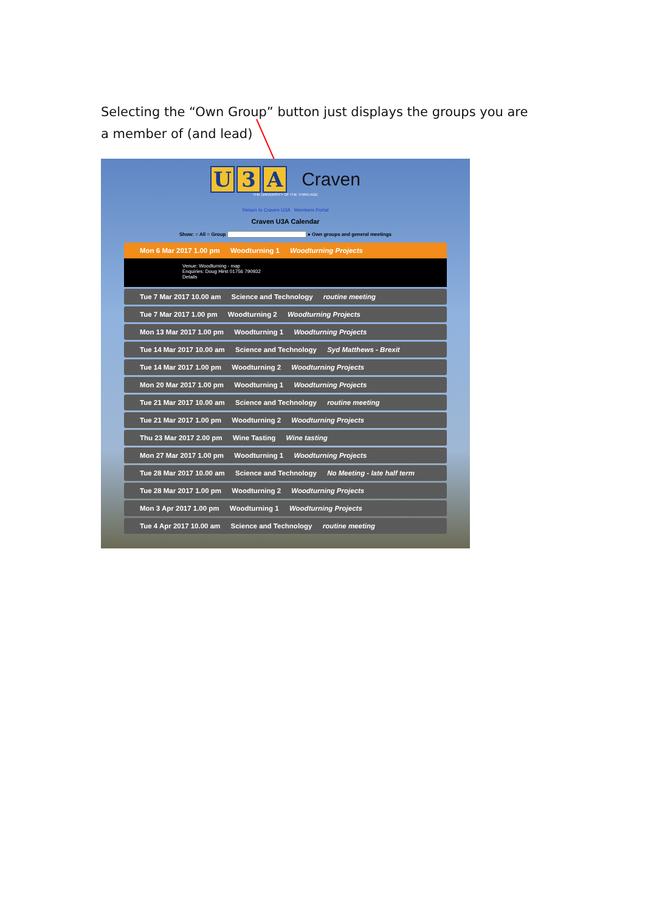Selecting the “Own Group” button just displays the groups you are a member of (and lead)
U 3 A
Craven
THE UNIVERSITY OF THE THIRD AGE
Return to Craven U3A Members Portal
Craven U3A Calendar
Show: ○ All ○ Group ● Own groups and general meetings
Mon 6 Mar 2017 1.00 pm Woodturning 1 Woodturning Projects
Venue: Woodturning - map
Enquiries: Doug Hirst 01756 790932
Details
Tue 7 Mar 2017 10.00 am Science and Technology routine meeting
Tue 7 Mar 2017 1.00 pm Woodturning 2 Woodturning Projects
Mon 13 Mar 2017 1.00 pm Woodturning 1 Woodturning Projects
Tue 14 Mar 2017 10.00 am Science and Technology Syd Matthews - Brexit
Tue 14 Mar 2017 1.00 pm Woodturning 2 Woodturning Projects
Mon 20 Mar 2017 1.00 pm Woodturning 1 Woodturning Projects
Tue 21 Mar 2017 10.00 am Science and Technology routine meeting
Tue 21 Mar 2017 1.00 pm Woodturning 2 Woodturning Projects
Thu 23 Mar 2017 2.00 pm Wine Tasting Wine tasting
Mon 27 Mar 2017 1.00 pm Woodturning 1 Woodturning Projects
Tue 28 Mar 2017 10.00 am Science and Technology No Meeting - late half term
Tue 28 Mar 2017 1.00 pm Woodturning 2 Woodturning Projects
Mon 3 Apr 2017 1.00 pm Woodturning 1 Woodturning Projects
Tue 4 Apr 2017 10.00 am Science and Technology routine meeting